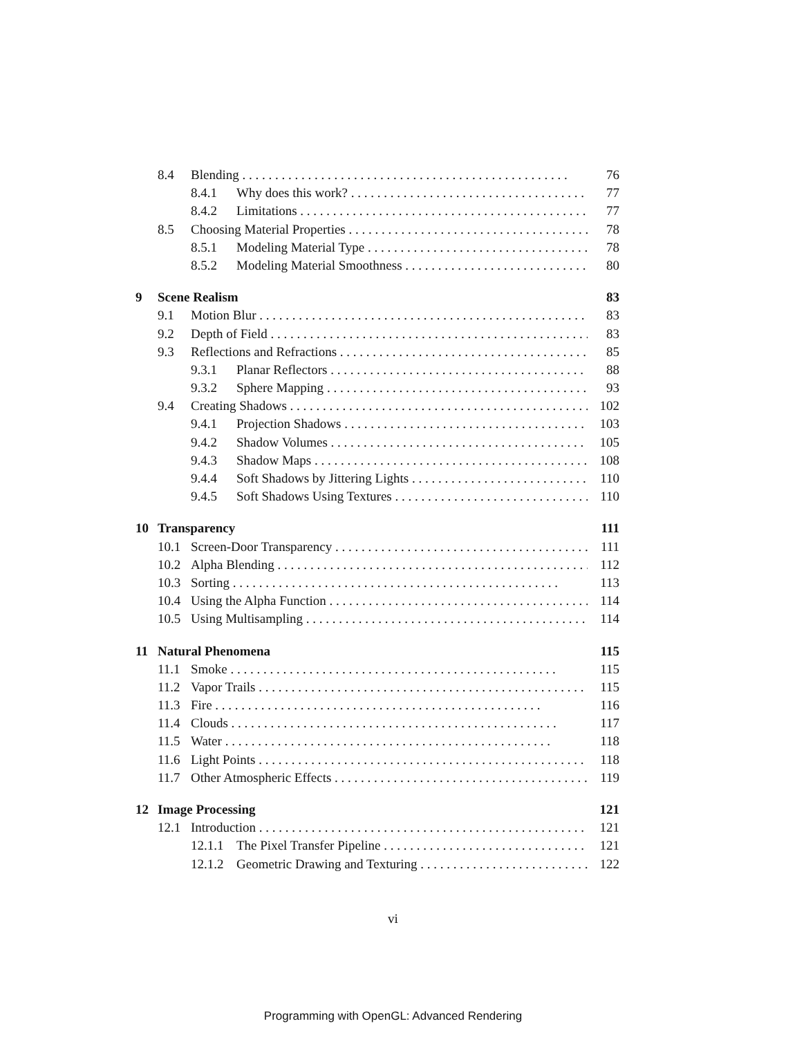8.4 Blending 76
8.4.1 Why does this work? 77
8.4.2 Limitations 77
8.5 Choosing Material Properties 78
8.5.1 Modeling Material Type 78
8.5.2 Modeling Material Smoothness 80
9 Scene Realism 83
9.1 Motion Blur 83
9.2 Depth of Field 83
9.3 Reflections and Refractions 85
9.3.1 Planar Reflectors 88
9.3.2 Sphere Mapping 93
9.4 Creating Shadows 102
9.4.1 Projection Shadows 103
9.4.2 Shadow Volumes 105
9.4.3 Shadow Maps 108
9.4.4 Soft Shadows by Jittering Lights 110
9.4.5 Soft Shadows Using Textures 110
10 Transparency 111
10.1 Screen-Door Transparency 111
10.2 Alpha Blending 112
10.3 Sorting 113
10.4 Using the Alpha Function 114
10.5 Using Multisampling 114
11 Natural Phenomena 115
11.1 Smoke 115
11.2 Vapor Trails 115
11.3 Fire 116
11.4 Clouds 117
11.5 Water 118
11.6 Light Points 118
11.7 Other Atmospheric Effects 119
12 Image Processing 121
12.1 Introduction 121
12.1.1 The Pixel Transfer Pipeline 121
12.1.2 Geometric Drawing and Texturing 122
vi
Programming with OpenGL: Advanced Rendering